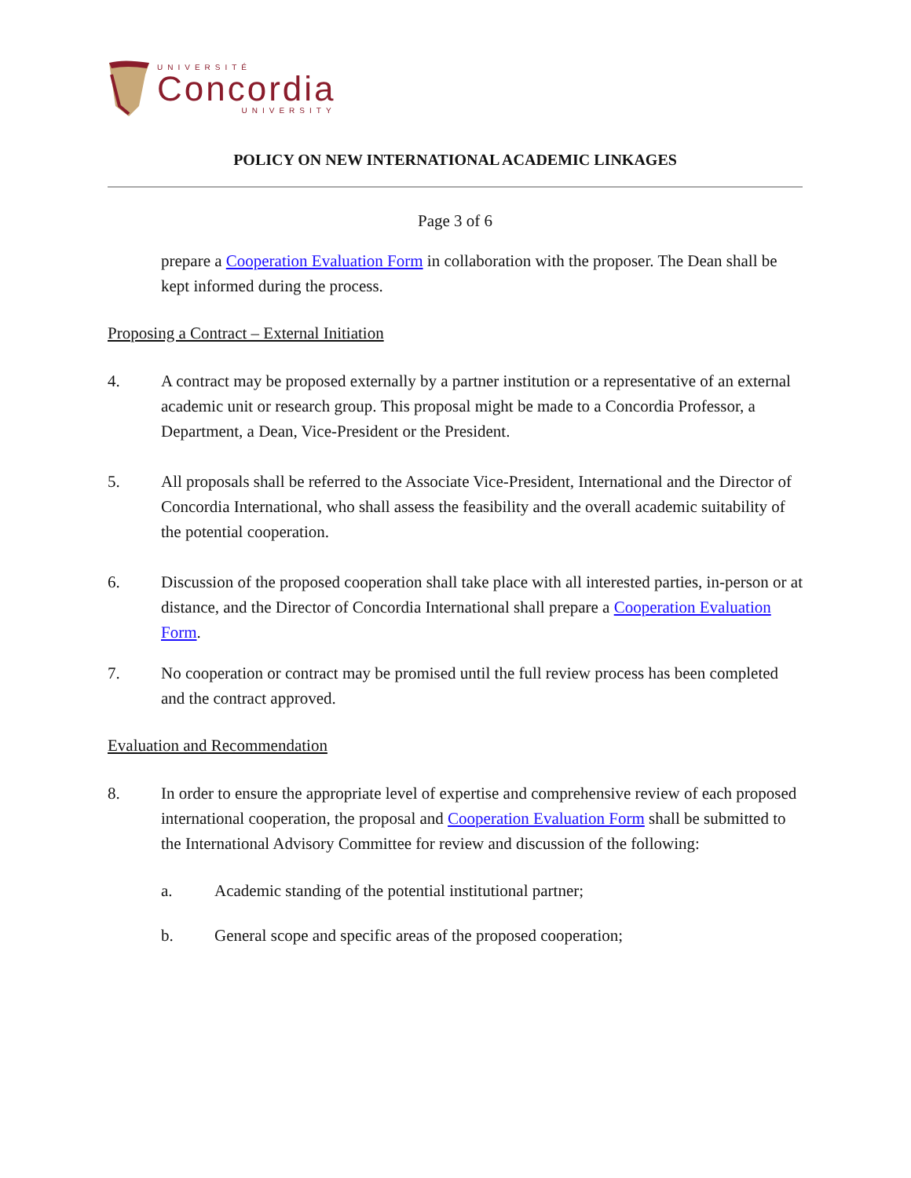UNIVERSITÉ
Concordia
UNIVERSITY
POLICY ON NEW INTERNATIONAL ACADEMIC LINKAGES
Page 3 of 6
prepare a Cooperation Evaluation Form in collaboration with the proposer. The Dean shall be kept informed during the process.
Proposing a Contract – External Initiation
4. A contract may be proposed externally by a partner institution or a representative of an external academic unit or research group. This proposal might be made to a Concordia Professor, a Department, a Dean, Vice-President or the President.
5. All proposals shall be referred to the Associate Vice-President, International and the Director of Concordia International, who shall assess the feasibility and the overall academic suitability of the potential cooperation.
6. Discussion of the proposed cooperation shall take place with all interested parties, in-person or at distance, and the Director of Concordia International shall prepare a Cooperation Evaluation Form.
7. No cooperation or contract may be promised until the full review process has been completed and the contract approved.
Evaluation and Recommendation
8. In order to ensure the appropriate level of expertise and comprehensive review of each proposed international cooperation, the proposal and Cooperation Evaluation Form shall be submitted to the International Advisory Committee for review and discussion of the following:
a. Academic standing of the potential institutional partner;
b. General scope and specific areas of the proposed cooperation;